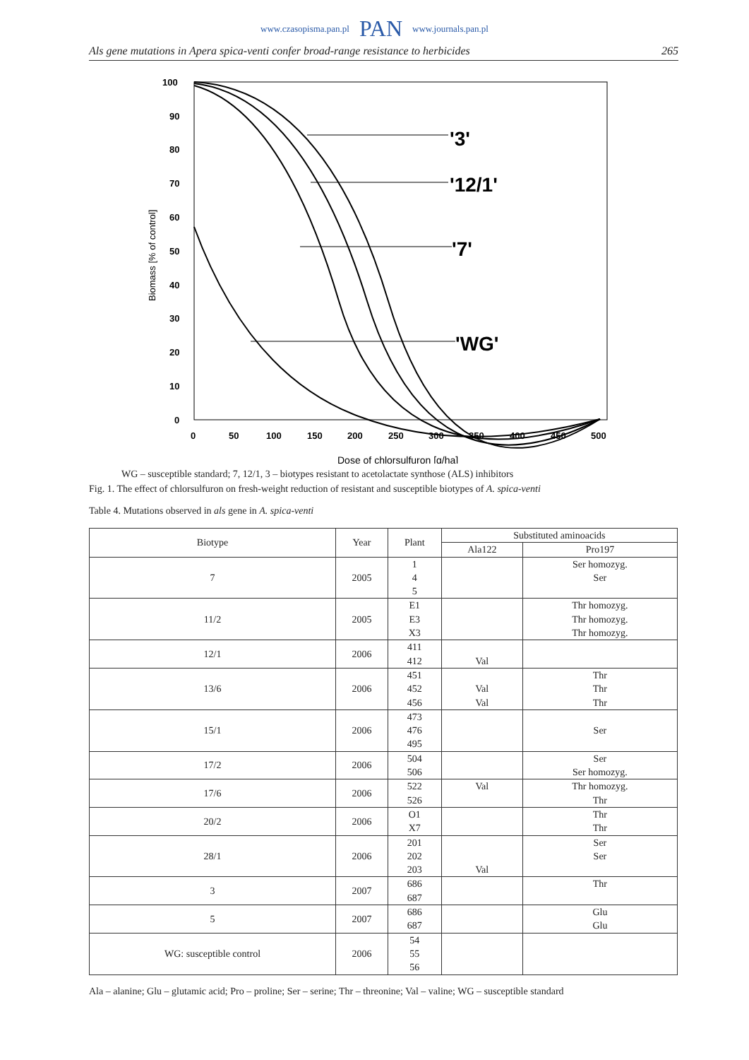www.czasopisma.pan.pl PAN www.journals.pan.pl
Als gene mutations in Apera spica-venti confer broad-range resistance to herbicides 265
100
90
80
70
60
50
40
30
20
10
0
0
50
100
150
200
250
300
350
400
450
500
Biomass [% of control]
Dose of chlorsulfuron [g/ha]
'3'
'12/1'
'7'
'WG'
WG – susceptible standard; 7, 12/1, 3 – biotypes resistant to acetolactate synthose (ALS) inhibitors
Fig. 1. The effect of chlorsulfuron on fresh-weight reduction of resistant and susceptible biotypes of A. spica-venti
Table 4. Mutations observed in als gene in A. spica-venti
| Biotype | Year | Plant | Substituted aminoacids | |
| --- | --- | --- | --- | --- |
| | | | Ala122 | Pro197 |
| 7 | 2005 | 1 4 5 | | Ser homozyg. Ser |
| 11/2 | 2005 | E1 E3 X3 | | Thr homozyg. Thr homozyg. Thr homozyg. |
| 12/1 | 2006 | 411 412 | Val | |
| 13/6 | 2006 | 451 452 456 | Val Val | Thr Thr Thr |
| 15/1 | 2006 | 473 476 495 | | Ser |
| 17/2 | 2006 | 504 506 | | Ser Ser homozyg. |
| 17/6 | 2006 | 522 526 | Val | Thr homozyg. Thr |
| 20/2 | 2006 | O1 X7 | | Thr Thr |
| 28/1 | 2006 | 201 202 203 | Val | Ser Ser |
| 3 | 2007 | 686 687 | | Thr |
| 5 | 2007 | 686 687 | | Glu Glu |
| WG: susceptible control | 2006 | 54 55 56 | | |
Ala – alanine; Glu – glutamic acid; Pro – proline; Ser – serine; Thr – threonine; Val – valine; WG – susceptible standard